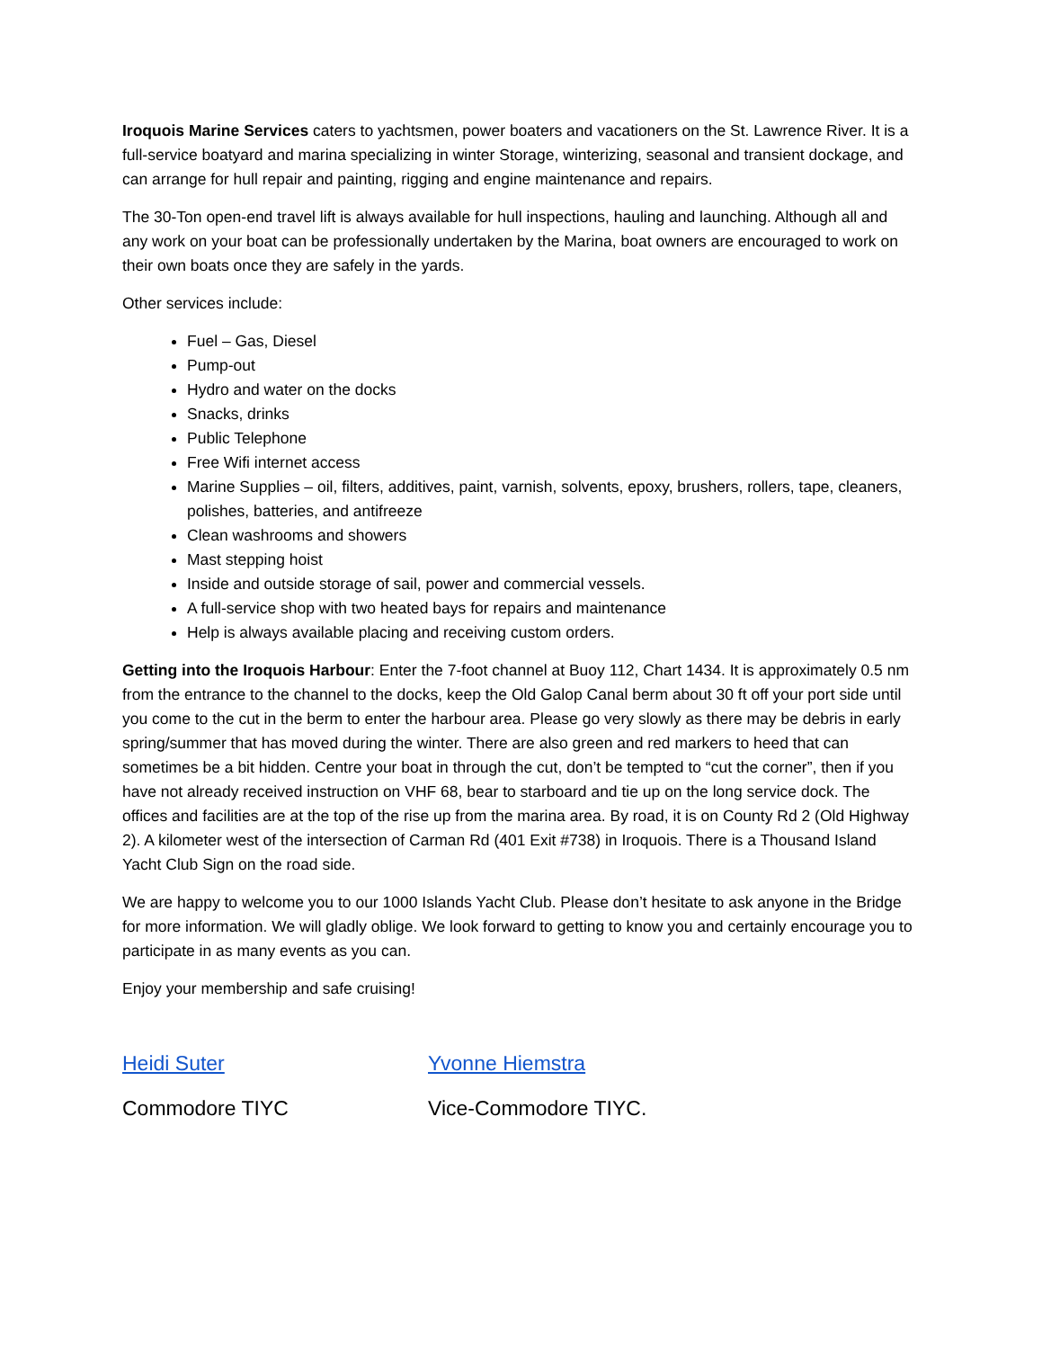Iroquois Marine Services caters to yachtsmen, power boaters and vacationers on the St. Lawrence River. It is a full-service boatyard and marina specializing in winter Storage, winterizing, seasonal and transient dockage, and can arrange for hull repair and painting, rigging and engine maintenance and repairs.
The 30-Ton open-end travel lift is always available for hull inspections, hauling and launching. Although all and any work on your boat can be professionally undertaken by the Marina, boat owners are encouraged to work on their own boats once they are safely in the yards.
Other services include:
Fuel – Gas, Diesel
Pump-out
Hydro and water on the docks
Snacks, drinks
Public Telephone
Free Wifi internet access
Marine Supplies – oil, filters, additives, paint, varnish, solvents, epoxy, brushers, rollers, tape, cleaners, polishes, batteries, and antifreeze
Clean washrooms and showers
Mast stepping hoist
Inside and outside storage of sail, power and commercial vessels.
A full-service shop with two heated bays for repairs and maintenance
Help is always available placing and receiving custom orders.
Getting into the Iroquois Harbour: Enter the 7-foot channel at Buoy 112, Chart 1434. It is approximately 0.5 nm from the entrance to the channel to the docks, keep the Old Galop Canal berm about 30 ft off your port side until you come to the cut in the berm to enter the harbour area. Please go very slowly as there may be debris in early spring/summer that has moved during the winter. There are also green and red markers to heed that can sometimes be a bit hidden. Centre your boat in through the cut, don’t be tempted to “cut the corner”, then if you have not already received instruction on VHF 68, bear to starboard and tie up on the long service dock. The offices and facilities are at the top of the rise up from the marina area. By road, it is on County Rd 2 (Old Highway 2). A kilometer west of the intersection of Carman Rd (401 Exit #738) in Iroquois. There is a Thousand Island Yacht Club Sign on the road side.
We are happy to welcome you to our 1000 Islands Yacht Club. Please don’t hesitate to ask anyone in the Bridge for more information. We will gladly oblige. We look forward to getting to know you and certainly encourage you to participate in as many events as you can.
Enjoy your membership and safe cruising!
Heidi Suter
Commodore TIYC
Yvonne Hiemstra
Vice-Commodore TIYC.